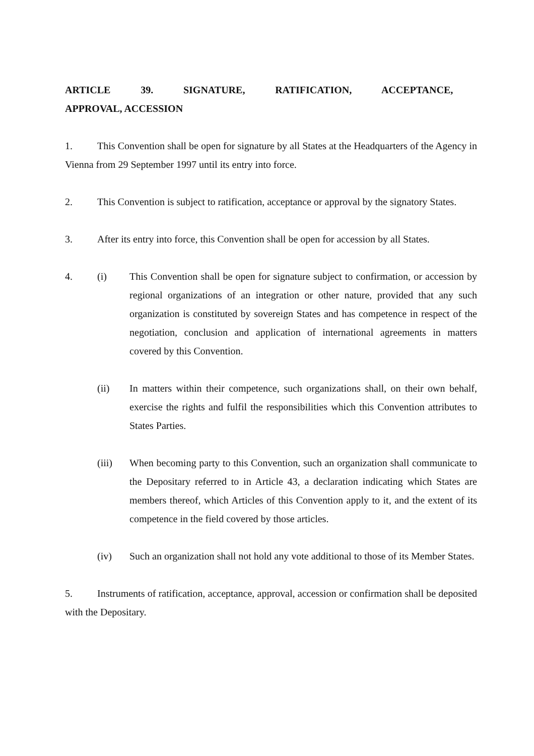ARTICLE 39. SIGNATURE, RATIFICATION, ACCEPTANCE, APPROVAL, ACCESSION
1. This Convention shall be open for signature by all States at the Headquarters of the Agency in Vienna from 29 September 1997 until its entry into force.
2. This Convention is subject to ratification, acceptance or approval by the signatory States.
3. After its entry into force, this Convention shall be open for accession by all States.
4. (i) This Convention shall be open for signature subject to confirmation, or accession by regional organizations of an integration or other nature, provided that any such organization is constituted by sovereign States and has competence in respect of the negotiation, conclusion and application of international agreements in matters covered by this Convention.
(ii) In matters within their competence, such organizations shall, on their own behalf, exercise the rights and fulfil the responsibilities which this Convention attributes to States Parties.
(iii) When becoming party to this Convention, such an organization shall communicate to the Depositary referred to in Article 43, a declaration indicating which States are members thereof, which Articles of this Convention apply to it, and the extent of its competence in the field covered by those articles.
(iv) Such an organization shall not hold any vote additional to those of its Member States.
5. Instruments of ratification, acceptance, approval, accession or confirmation shall be deposited with the Depositary.